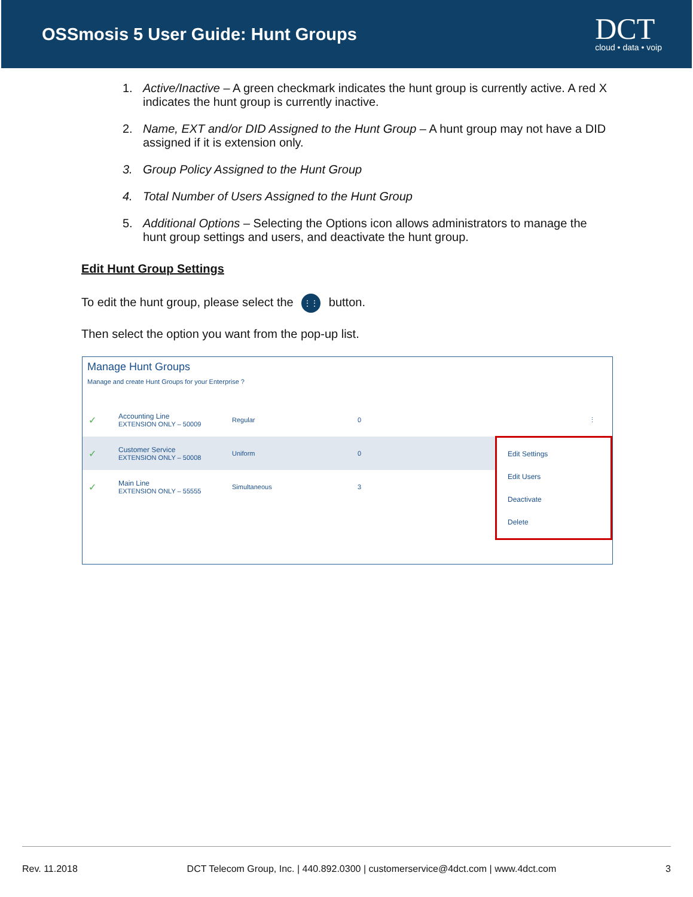OSSmosis 5 User Guide: Hunt Groups
DCT
cloud • data • voip
1. Active/Inactive – A green checkmark indicates the hunt group is currently active. A red X indicates the hunt group is currently inactive.
2. Name, EXT and/or DID Assigned to the Hunt Group – A hunt group may not have a DID assigned if it is extension only.
3. Group Policy Assigned to the Hunt Group
4. Total Number of Users Assigned to the Hunt Group
5. Additional Options – Selecting the Options icon allows administrators to manage the hunt group settings and users, and deactivate the hunt group.
Edit Hunt Group Settings
To edit the hunt group, please select the ⋮⋮ button.
Then select the option you want from the pop-up list.
Manage Hunt Groups
Manage and create Hunt Groups for your Enterprise ?
✓ Accounting Line
EXTENSION ONLY – 50009 Regular 0 ⋮
✓ Customer Service
EXTENSION ONLY – 50008 Uniform 0
✓ Main Line
EXTENSION ONLY – 55555 Simultaneous 3
Edit Settings
Edit Users
Deactivate
Delete
Rev. 11.2018 DCT Telecom Group, Inc. | 440.892.0300 | customerservice@4dct.com | www.4dct.com 3